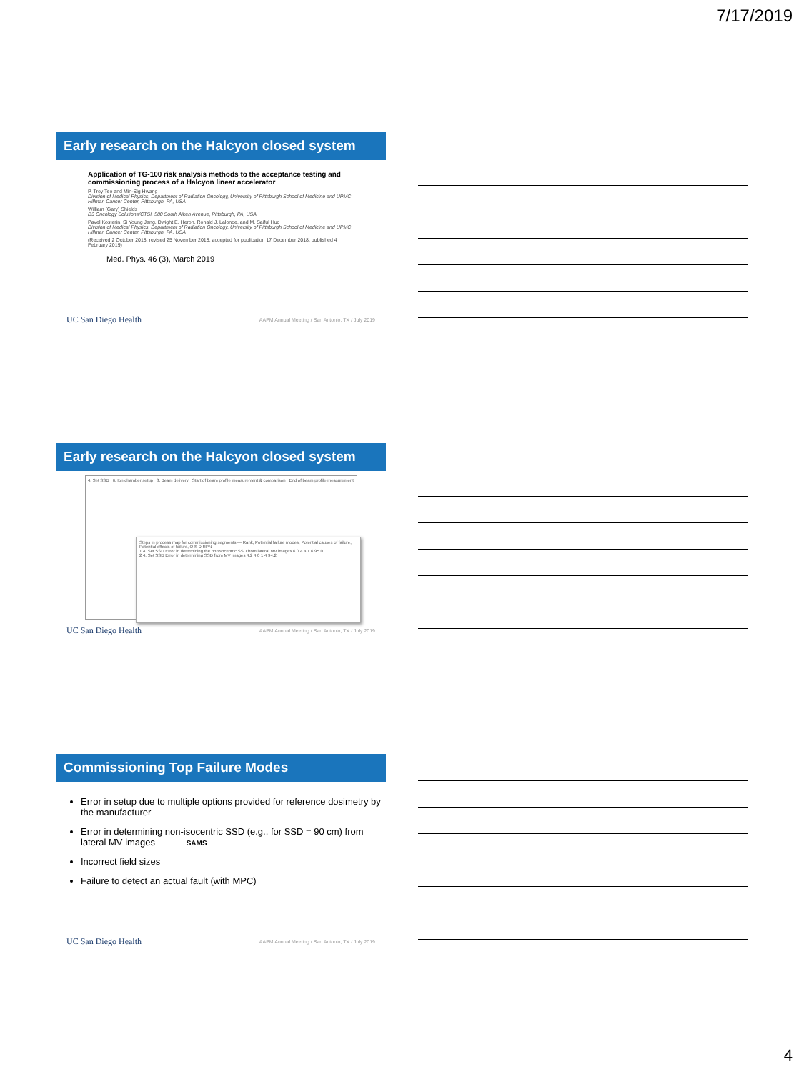7/17/2019
Early research on the Halcyon closed system
Application of TG-100 risk analysis methods to the acceptance testing and commissioning process of a Halcyon linear accelerator
P. Troy Teo and Min-Sig Hwang
Division of Medical Physics, Department of Radiation Oncology, University of Pittsburgh School of Medicine and UPMC Hillman Cancer Center, Pittsburgh, PA, USA
William (Gary) Shields
D3 Oncology Solutions/CTSI, 580 South Aiken Avenue, Pittsburgh, PA, USA
Pavel Kosterin, Si Young Jang, Dwight E. Heron, Ronald J. Lalonde, and M. Saiful Huq
Division of Medical Physics, Department of Radiation Oncology, University of Pittsburgh School of Medicine and UPMC Hillman Cancer Center, Pittsburgh, PA, USA
(Received 2 October 2018; revised 25 November 2018; accepted for publication 17 December 2018; published 4 February 2019)
Med. Phys. 46 (3), March 2019
UC San Diego Health AAPM Annual Meeting / San Antonio, TX / July 2019
Early research on the Halcyon closed system
4. Set SSD 6. Ion chamber setup 8. Beam delivery Start of beam profile measurement & comparison End of beam profile measurement
Steps in process map for commissioning segments — Rank, Potential failure modes, Potential causes of failure, Potential effects of failure, O S D RPN
1 4. Set SSD Error in determining the nonisocentric SSD from lateral MV images 6.0 4.4 1.6 95.0
2 4. Set SSD Error in determining SSD from MV images 4.2 4.0 1.4 94.2
UC San Diego Health AAPM Annual Meeting / San Antonio, TX / July 2019
Commissioning Top Failure Modes
Error in setup due to multiple options provided for reference dosimetry by the manufacturer
Error in determining non-isocentric SSD (e.g., for SSD = 90 cm) from lateral MV images SAMS
Incorrect field sizes
Failure to detect an actual fault (with MPC)
UC San Diego Health AAPM Annual Meeting / San Antonio, TX / July 2019
4